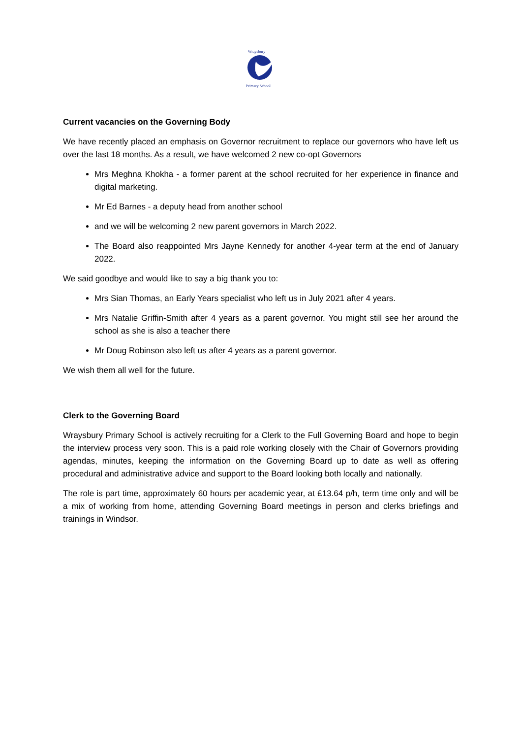Wraysbury
Primary School
Current vacancies on the Governing Body
We have recently placed an emphasis on Governor recruitment to replace our governors who have left us over the last 18 months. As a result, we have welcomed 2 new co-opt Governors
Mrs Meghna Khokha - a former parent at the school recruited for her experience in finance and digital marketing.
Mr Ed Barnes - a deputy head from another school
and we will be welcoming 2 new parent governors in March 2022.
The Board also reappointed Mrs Jayne Kennedy for another 4-year term at the end of January 2022.
We said goodbye and would like to say a big thank you to:
Mrs Sian Thomas, an Early Years specialist who left us in July 2021 after 4 years.
Mrs Natalie Griffin-Smith after 4 years as a parent governor. You might still see her around the school as she is also a teacher there
Mr Doug Robinson also left us after 4 years as a parent governor.
We wish them all well for the future.
Clerk to the Governing Board
Wraysbury Primary School is actively recruiting for a Clerk to the Full Governing Board and hope to begin the interview process very soon. This is a paid role working closely with the Chair of Governors providing agendas, minutes, keeping the information on the Governing Board up to date as well as offering procedural and administrative advice and support to the Board looking both locally and nationally.
The role is part time, approximately 60 hours per academic year, at £13.64 p/h, term time only and will be a mix of working from home, attending Governing Board meetings in person and clerks briefings and trainings in Windsor.